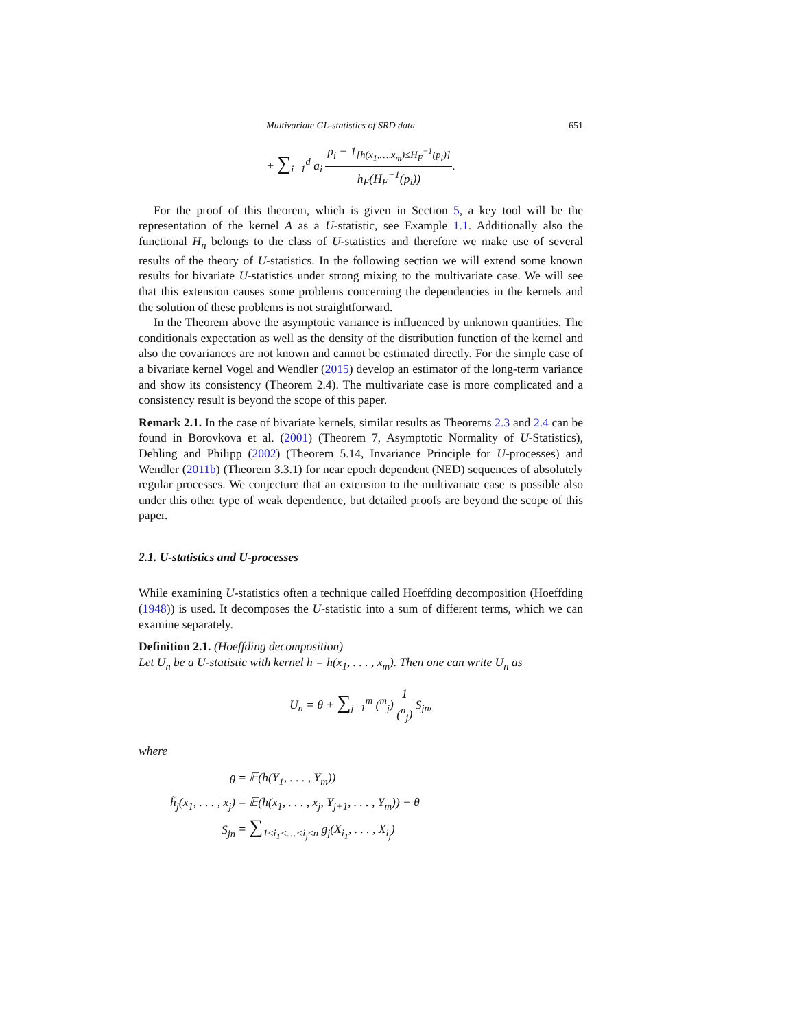Multivariate GL-statistics of SRD data 651
+ ∑<sub>i=1</sub><sup>d</sup> a<sub>i</sub> p<sub>i</sub> − 1<sub>[h(x<sub>1</sub>,…,x<sub>m</sub>)≤H<sub>F</sub><sup>−1</sup>(p<sub>i</sub>)]</sub> h<sub>F</sub>(H<sub>F</sub><sup>−1</sup>(p<sub>i</sub>)).
For the proof of this theorem, which is given in Section 5, a key tool will be the representation of the kernel A as a U-statistic, see Example 1.1. Additionally also the functional H<sub>n</sub> belongs to the class of U-statistics and therefore we make use of several results of the theory of U-statistics. In the following section we will extend some known results for bivariate U-statistics under strong mixing to the multivariate case. We will see that this extension causes some problems concerning the dependencies in the kernels and the solution of these problems is not straightforward.
In the Theorem above the asymptotic variance is influenced by unknown quantities. The conditionals expectation as well as the density of the distribution function of the kernel and also the covariances are not known and cannot be estimated directly. For the simple case of a bivariate kernel Vogel and Wendler (2015) develop an estimator of the long-term variance and show its consistency (Theorem 2.4). The multivariate case is more complicated and a consistency result is beyond the scope of this paper.
Remark 2.1. In the case of bivariate kernels, similar results as Theorems 2.3 and 2.4 can be found in Borovkova et al. (2001) (Theorem 7, Asymptotic Normality of U-Statistics), Dehling and Philipp (2002) (Theorem 5.14, Invariance Principle for U-processes) and Wendler (2011b) (Theorem 3.3.1) for near epoch dependent (NED) sequences of absolutely regular processes. We conjecture that an extension to the multivariate case is possible also under this other type of weak dependence, but detailed proofs are beyond the scope of this paper.
2.1. U-statistics and U-processes
While examining U-statistics often a technique called Hoeffding decomposition (Hoeffding (1948)) is used. It decomposes the U-statistic into a sum of different terms, which we can examine separately.
Definition 2.1. (Hoeffding decomposition)
Let U<sub>n</sub> be a U-statistic with kernel h = h(x<sub>1</sub>, . . . , x<sub>m</sub>). Then one can write U<sub>n</sub> as
U<sub>n</sub> = θ + ∑<sub>j=1</sub><sup>m</sup> (<sup>m</sup><sub>j</sub>) 1 (<sup>n</sup><sub>j</sub>) S<sub>jn</sub>,
where
| θ | = 𝔼(h(Y<sub>1</sub>, . . . , Y<sub>m</sub>)) |
| h̃<sub>j</sub>(x<sub>1</sub>, . . . , x<sub>j</sub>) | = 𝔼(h(x<sub>1</sub>, . . . , x<sub>j</sub>, Y<sub>j+1</sub>, . . . , Y<sub>m</sub>)) − θ |
| S<sub>jn</sub> | = ∑<sub>1≤i<sub>1</sub><…<i<sub>j</sub>≤n</sub> g<sub>j</sub>(X<sub>i<sub>1</sub></sub>, . . . , X<sub>i<sub>j</sub></sub>) |